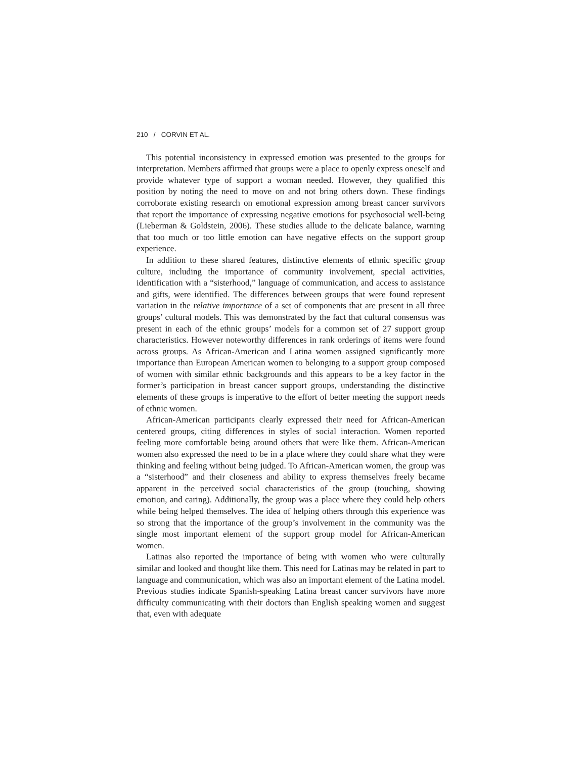210 / CORVIN ET AL.
This potential inconsistency in expressed emotion was presented to the groups for interpretation. Members affirmed that groups were a place to openly express oneself and provide whatever type of support a woman needed. However, they qualified this position by noting the need to move on and not bring others down. These findings corroborate existing research on emotional expression among breast cancer survivors that report the importance of expressing negative emotions for psychosocial well-being (Lieberman & Goldstein, 2006). These studies allude to the delicate balance, warning that too much or too little emotion can have negative effects on the support group experience.
In addition to these shared features, distinctive elements of ethnic specific group culture, including the importance of community involvement, special activities, identification with a “sisterhood,” language of communication, and access to assistance and gifts, were identified. The differences between groups that were found represent variation in the relative importance of a set of components that are present in all three groups’ cultural models. This was demonstrated by the fact that cultural consensus was present in each of the ethnic groups’ models for a common set of 27 support group characteristics. However noteworthy differences in rank orderings of items were found across groups. As African-American and Latina women assigned significantly more importance than European American women to belonging to a support group composed of women with similar ethnic backgrounds and this appears to be a key factor in the former’s participation in breast cancer support groups, understanding the distinctive elements of these groups is imperative to the effort of better meeting the support needs of ethnic women.
African-American participants clearly expressed their need for African-American centered groups, citing differences in styles of social interaction. Women reported feeling more comfortable being around others that were like them. African-American women also expressed the need to be in a place where they could share what they were thinking and feeling without being judged. To African-American women, the group was a “sisterhood” and their closeness and ability to express themselves freely became apparent in the perceived social characteristics of the group (touching, showing emotion, and caring). Additionally, the group was a place where they could help others while being helped themselves. The idea of helping others through this experience was so strong that the importance of the group’s involvement in the community was the single most important element of the support group model for African-American women.
Latinas also reported the importance of being with women who were culturally similar and looked and thought like them. This need for Latinas may be related in part to language and communication, which was also an important element of the Latina model. Previous studies indicate Spanish-speaking Latina breast cancer survivors have more difficulty communicating with their doctors than English speaking women and suggest that, even with adequate